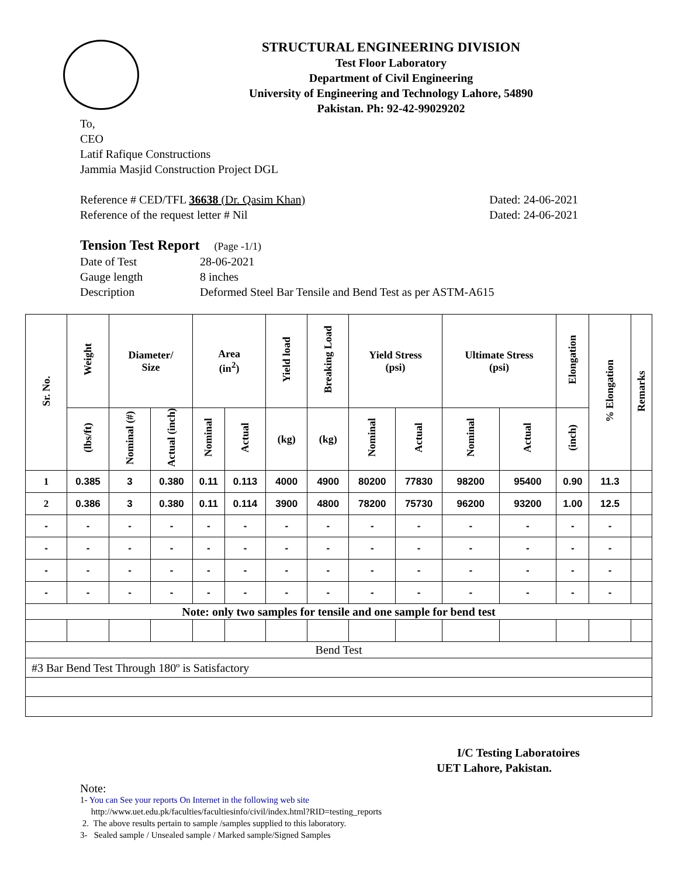STRUCTURAL ENGINEERING DIVISION
Test Floor Laboratory
Department of Civil Engineering
University of Engineering and Technology Lahore, 54890
Pakistan. Ph: 92-42-99029202
To,
CEO
Latif Rafique Constructions
Jammia Masjid Construction Project DGL
Reference # CED/TFL 36638 (Dr. Qasim Khan) Dated: 24-06-2021
Reference of the request letter # Nil Dated: 24-06-2021
Tension Test Report (Page -1/1)
Date of Test 28-06-2021 Gauge length 8 inches Description Deformed Steel Bar Tensile and Bend Test as per ASTM-A615
| Sr. No. | Weight | Diameter/ Size | | Area (in<sup>2</sup>) | | Yield load | Breaking Load | Yield Stress (psi) | | Ultimate Stress (psi) | | Elongation | % Elongation | Remarks |
| --- | --- | --- | --- | --- | --- | --- | --- | --- | --- | --- | --- | --- | --- | --- |
| | (lbs/ft) | Nominal (#) | Actual (inch) | Nominal | Actual | (kg) | (kg) | Nominal | Actual | Nominal | Actual | (inch) | | |
| 1 | 0.385 | 3 | 0.380 | 0.11 | 0.113 | 4000 | 4900 | 80200 | 77830 | 98200 | 95400 | 0.90 | 11.3 | |
| 2 | 0.386 | 3 | 0.380 | 0.11 | 0.114 | 3900 | 4800 | 78200 | 75730 | 96200 | 93200 | 1.00 | 12.5 | |
| - | - | - | - | - | - | - | - | - | - | - | - | - | - | |
| - | - | - | - | - | - | - | - | - | - | - | - | - | - | |
| - | - | - | - | - | - | - | - | - | - | - | - | - | - | |
| - | - | - | - | - | - | - | - | - | - | - | - | - | - | |
| Note: only two samples for tensile and one sample for bend test | | | | | | | | | | | | | | |
| Bend Test | | | | | | | | | | | | | | |
| #3 Bar Bend Test Through 180º is Satisfactory | | | | | | | | | | | | | | |
I/C Testing Laboratoires
UET Lahore, Pakistan.
Note:
1- You can See your reports On Internet in the following web site
http://www.uet.edu.pk/faculties/facultiesinfo/civil/index.html?RID=testing_reports
2. The above results pertain to sample /samples supplied to this laboratory.
3- Sealed sample / Unsealed sample / Marked sample/Signed Samples